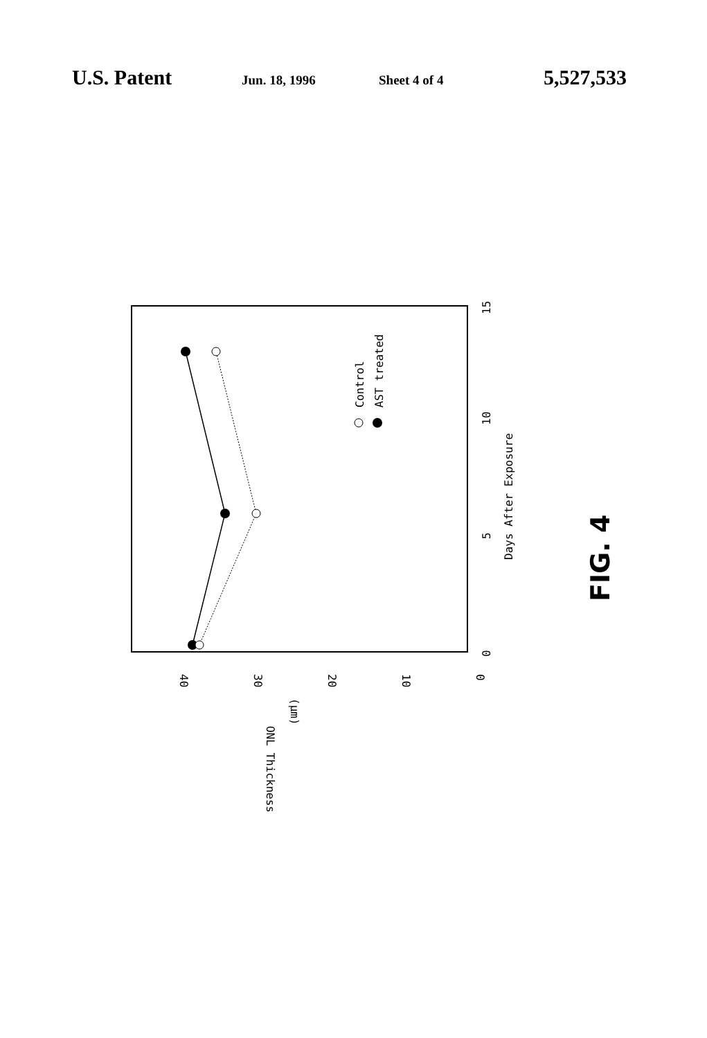U.S. Patent Jun. 18, 1996 Sheet 4 of 4 5,527,533
0
5
10
15
Days After Exposure
40
30
20
10
0
(μm)
ONL Thickness
Control
AST treated
FIG. 4